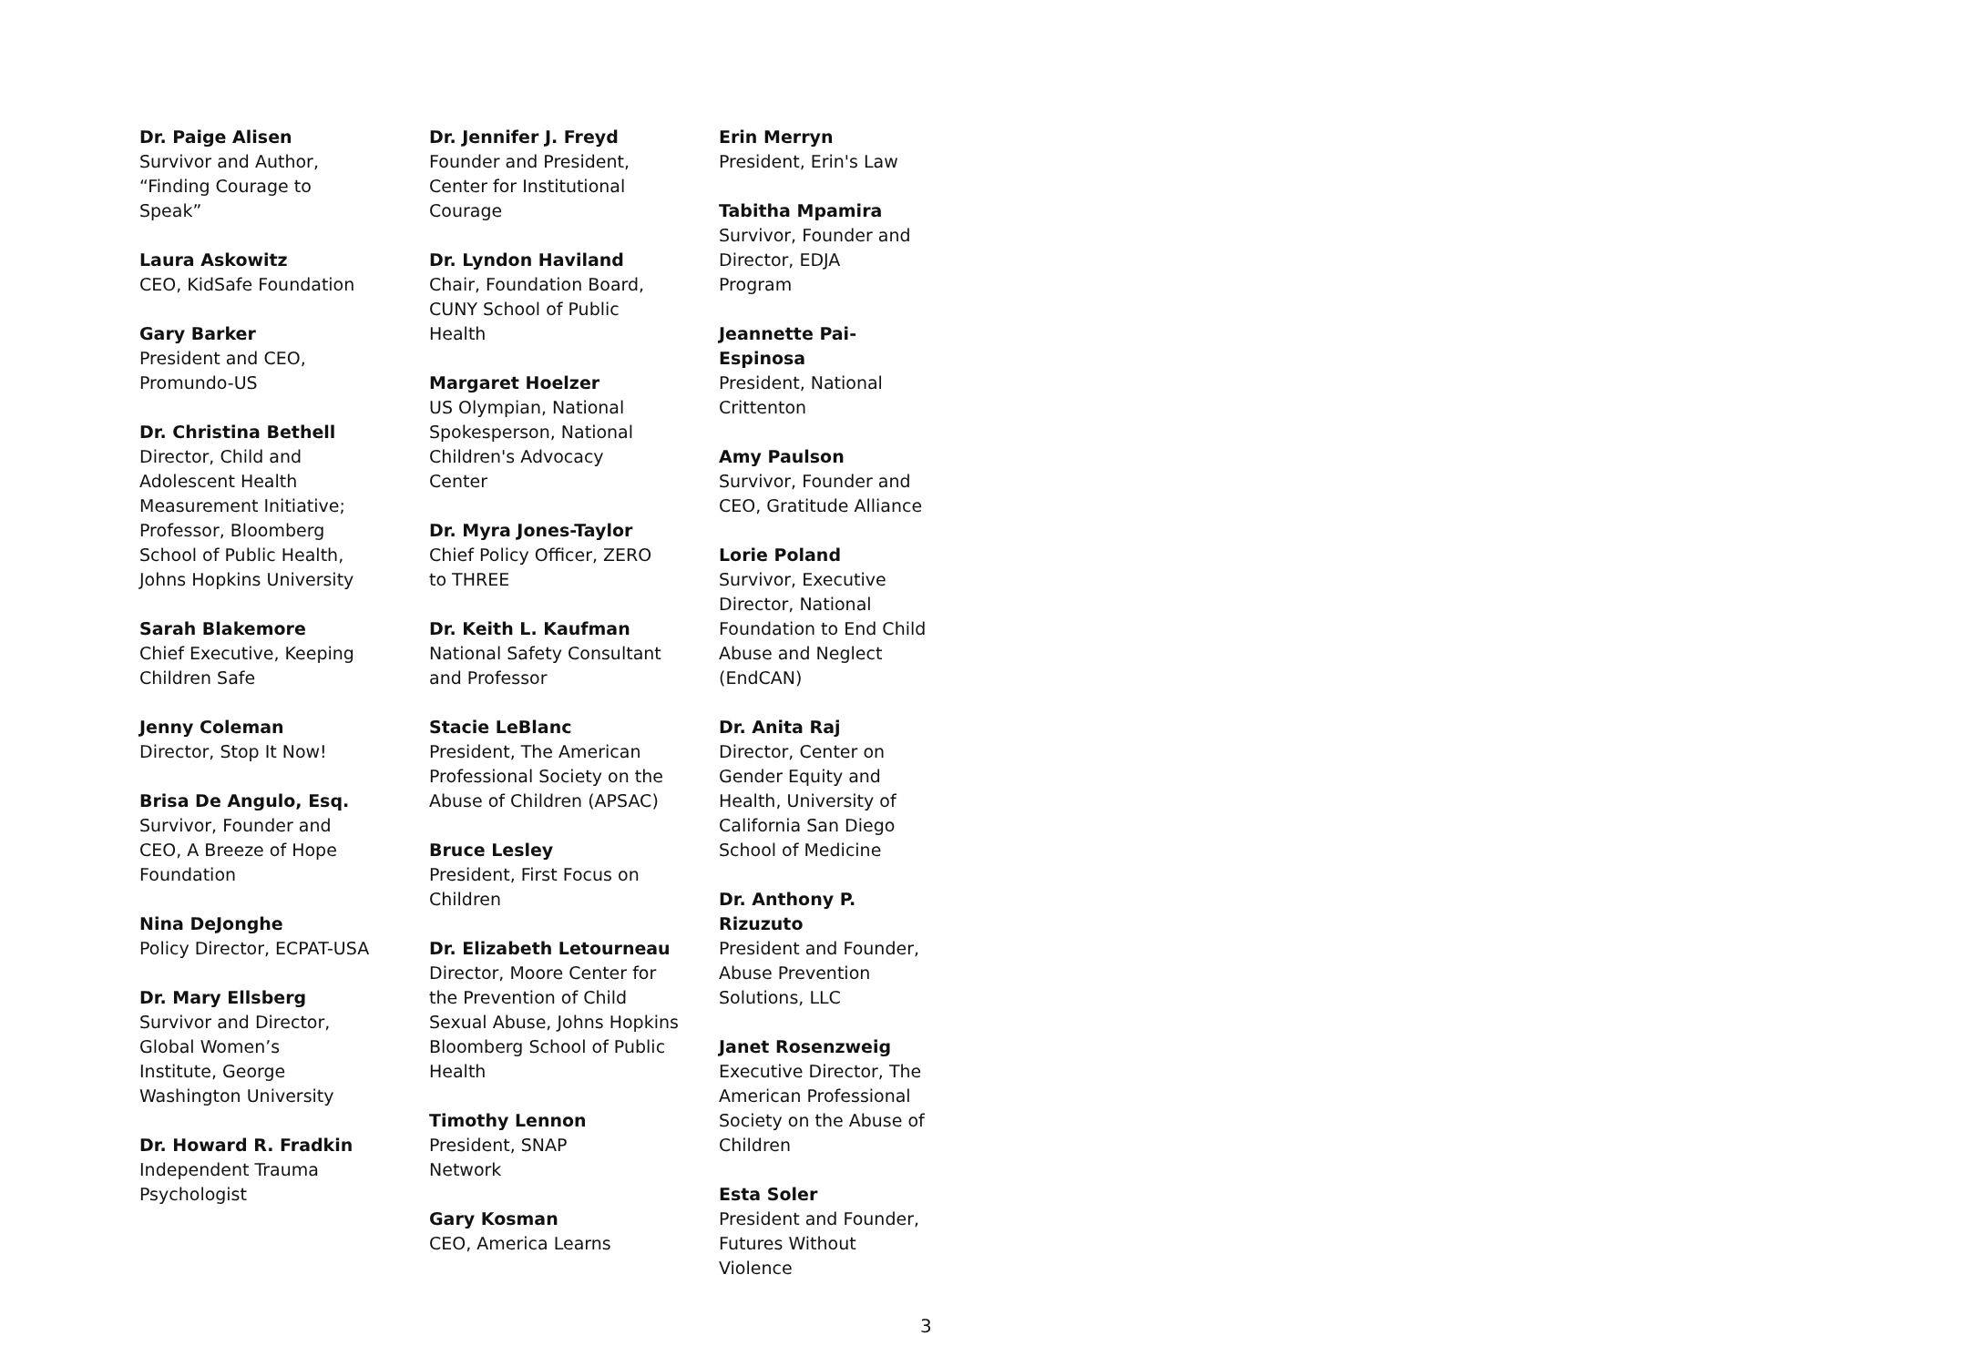Dr. Paige Alisen
Survivor and Author,
“Finding Courage to
Speak”
Laura Askowitz
CEO, KidSafe Foundation
Gary Barker
President and CEO,
Promundo-US
Dr. Christina Bethell
Director, Child and
Adolescent Health
Measurement Initiative;
Professor, Bloomberg
School of Public Health,
Johns Hopkins University
Sarah Blakemore
Chief Executive, Keeping
Children Safe
Jenny Coleman
Director, Stop It Now!
Brisa De Angulo, Esq.
Survivor, Founder and
CEO, A Breeze of Hope
Foundation
Nina DeJonghe
Policy Director, ECPAT-USA
Dr. Mary Ellsberg
Survivor and Director,
Global Women’s
Institute, George
Washington University
Dr. Howard R. Fradkin
Independent Trauma
Psychologist
Dr. Jennifer J. Freyd
Founder and President,
Center for Institutional
Courage
Dr. Lyndon Haviland
Chair, Foundation Board,
CUNY School of Public
Health
Margaret Hoelzer
US Olympian, National
Spokesperson, National
Children's Advocacy
Center
Dr. Myra Jones-Taylor
Chief Policy Officer, ZERO
to THREE
Dr. Keith L. Kaufman
National Safety Consultant
and Professor
Stacie LeBlanc
President, The American
Professional Society on the
Abuse of Children (APSAC)
Bruce Lesley
President, First Focus on
Children
Dr. Elizabeth Letourneau
Director, Moore Center for
the Prevention of Child
Sexual Abuse, Johns Hopkins
Bloomberg School of Public
Health
Timothy Lennon
President, SNAP
Network
Gary Kosman
CEO, America Learns
Erin Merryn
President, Erin's Law
Tabitha Mpamira
Survivor, Founder and
Director, EDJA
Program
Jeannette Pai-Espinosa
President, National
Crittenton
Amy Paulson
Survivor, Founder and
CEO, Gratitude Alliance
Lorie Poland
Survivor, Executive
Director, National
Foundation to End Child
Abuse and Neglect
(EndCAN)
Dr. Anita Raj
Director, Center on
Gender Equity and
Health, University of
California San Diego
School of Medicine
Dr. Anthony P. Rizuzuto
President and Founder,
Abuse Prevention
Solutions, LLC
Janet Rosenzweig
Executive Director, The
American Professional
Society on the Abuse of
Children
Esta Soler
President and Founder,
Futures Without
Violence
3